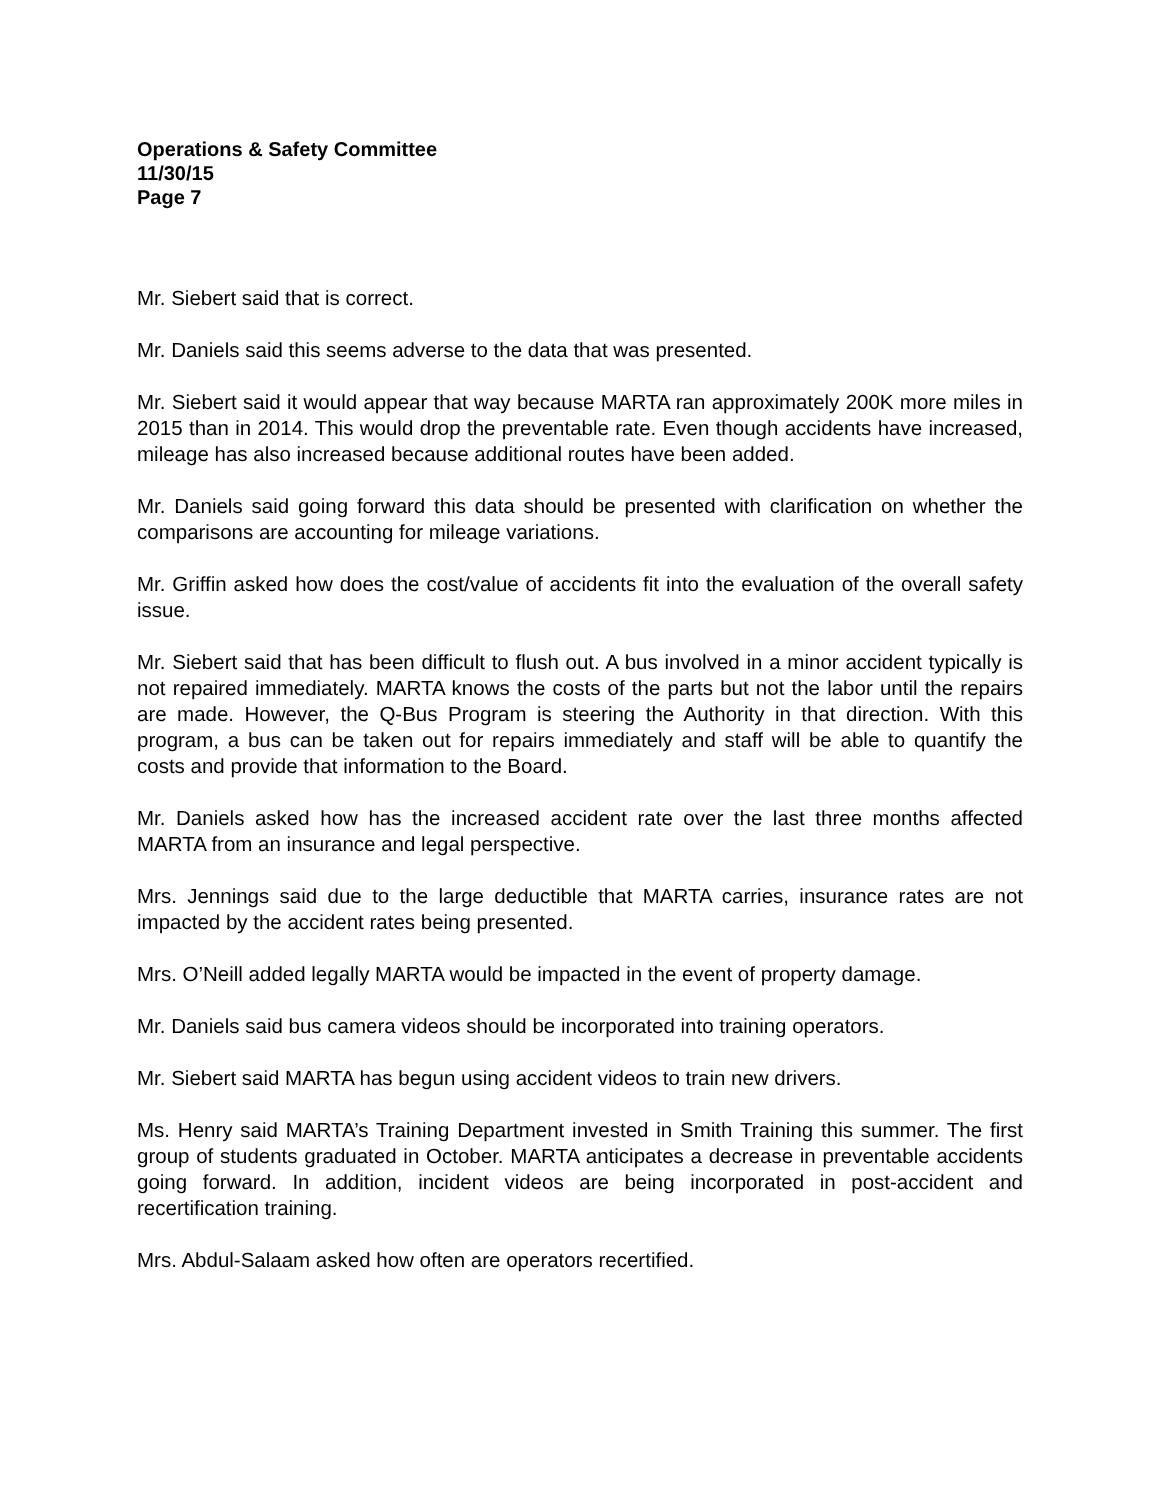Operations & Safety Committee
11/30/15
Page 7
Mr. Siebert said that is correct.
Mr. Daniels said this seems adverse to the data that was presented.
Mr. Siebert said it would appear that way because MARTA ran approximately 200K more miles in 2015 than in 2014. This would drop the preventable rate. Even though accidents have increased, mileage has also increased because additional routes have been added.
Mr. Daniels said going forward this data should be presented with clarification on whether the comparisons are accounting for mileage variations.
Mr. Griffin asked how does the cost/value of accidents fit into the evaluation of the overall safety issue.
Mr. Siebert said that has been difficult to flush out. A bus involved in a minor accident typically is not repaired immediately. MARTA knows the costs of the parts but not the labor until the repairs are made. However, the Q-Bus Program is steering the Authority in that direction. With this program, a bus can be taken out for repairs immediately and staff will be able to quantify the costs and provide that information to the Board.
Mr. Daniels asked how has the increased accident rate over the last three months affected MARTA from an insurance and legal perspective.
Mrs. Jennings said due to the large deductible that MARTA carries, insurance rates are not impacted by the accident rates being presented.
Mrs. O’Neill added legally MARTA would be impacted in the event of property damage.
Mr. Daniels said bus camera videos should be incorporated into training operators.
Mr. Siebert said MARTA has begun using accident videos to train new drivers.
Ms. Henry said MARTA’s Training Department invested in Smith Training this summer. The first group of students graduated in October. MARTA anticipates a decrease in preventable accidents going forward. In addition, incident videos are being incorporated in post-accident and recertification training.
Mrs. Abdul-Salaam asked how often are operators recertified.